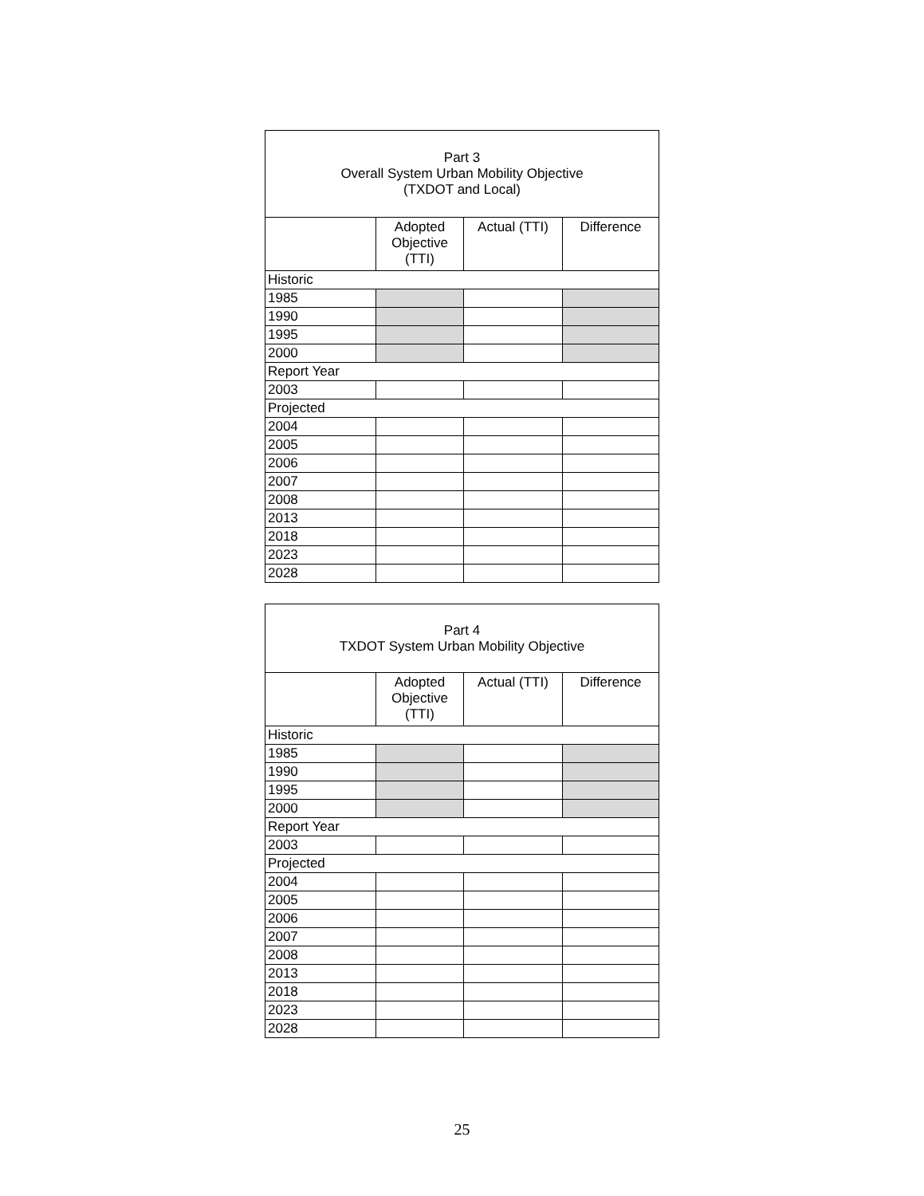| Part 3 Overall System Urban Mobility Objective (TXDOT and Local) | | | |
| --- | --- | --- | --- |
| | Adopted Objective (TTI) | Actual (TTI) | Difference |
| Historic | | | |
| 1985 | | | |
| 1990 | | | |
| 1995 | | | |
| 2000 | | | |
| Report Year | | | |
| 2003 | | | |
| Projected | | | |
| 2004 | | | |
| 2005 | | | |
| 2006 | | | |
| 2007 | | | |
| 2008 | | | |
| 2013 | | | |
| 2018 | | | |
| 2023 | | | |
| 2028 | | | |
| Part 4 TXDOT System Urban Mobility Objective | | | |
| --- | --- | --- | --- |
| | Adopted Objective (TTI) | Actual (TTI) | Difference |
| Historic | | | |
| 1985 | | | |
| 1990 | | | |
| 1995 | | | |
| 2000 | | | |
| Report Year | | | |
| 2003 | | | |
| Projected | | | |
| 2004 | | | |
| 2005 | | | |
| 2006 | | | |
| 2007 | | | |
| 2008 | | | |
| 2013 | | | |
| 2018 | | | |
| 2023 | | | |
| 2028 | | | |
25